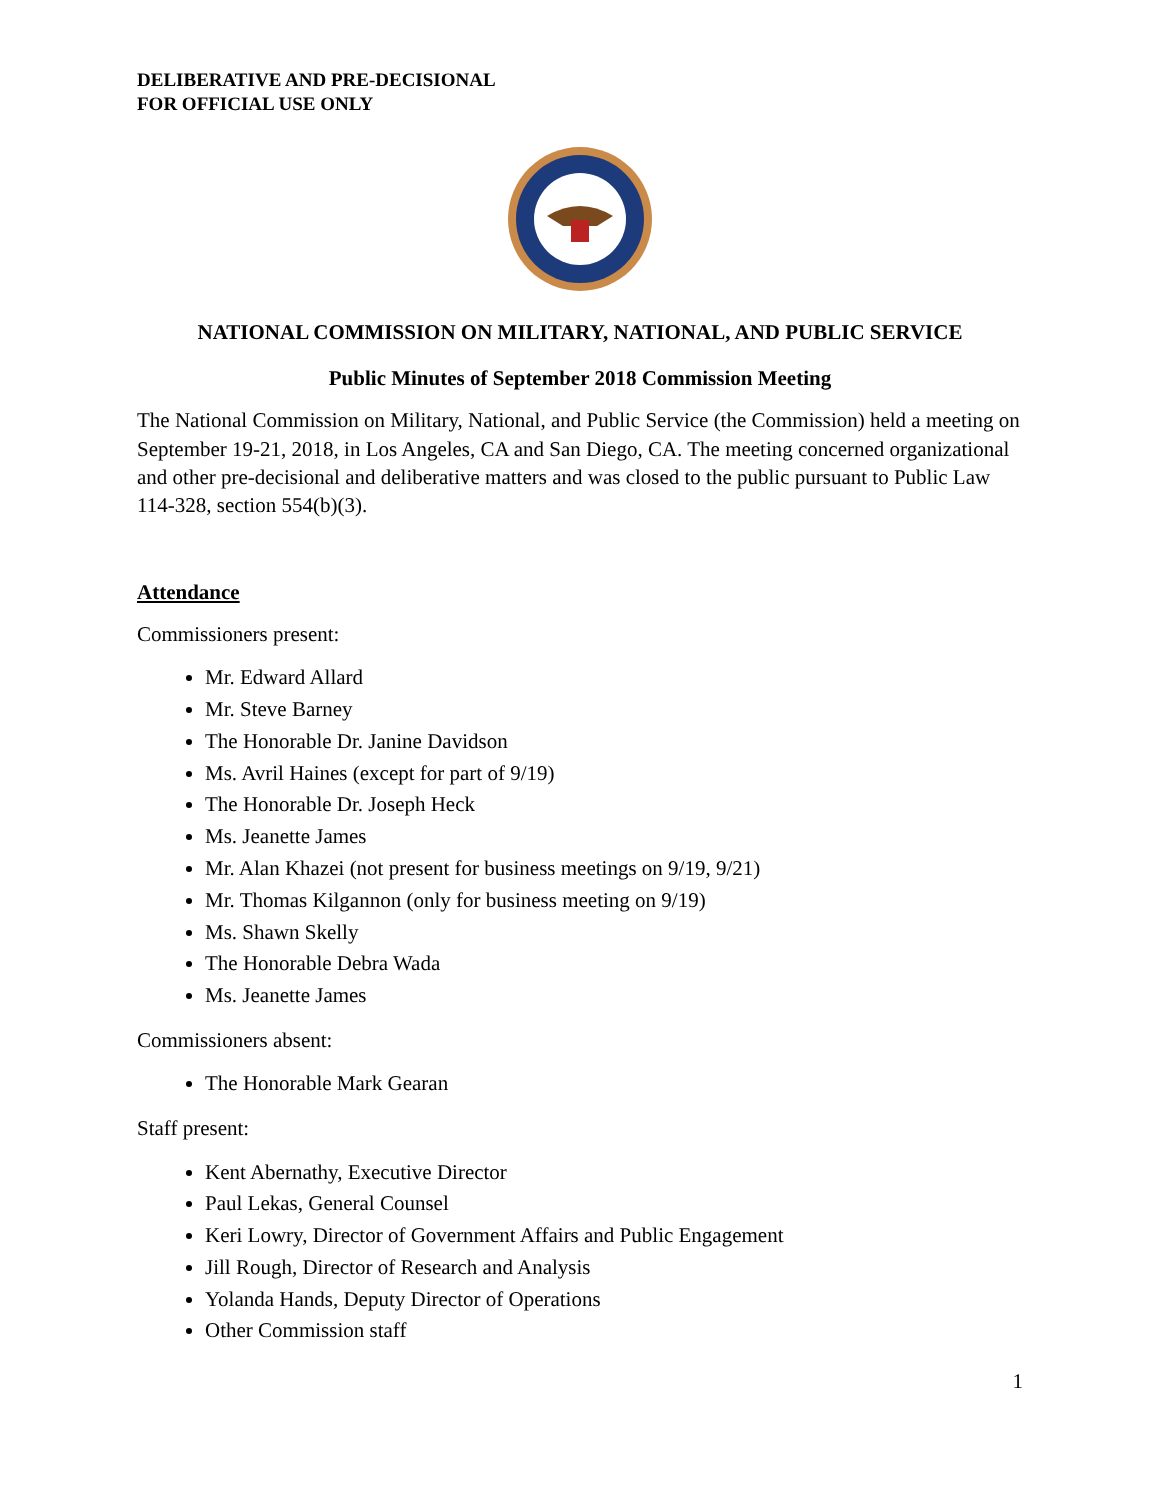DELIBERATIVE AND PRE-DECISIONAL
FOR OFFICIAL USE ONLY
NATIONAL COMMISSION ON MILITARY, NATIONAL, AND PUBLIC SERVICE
Public Minutes of September 2018 Commission Meeting
The National Commission on Military, National, and Public Service (the Commission) held a meeting on September 19-21, 2018, in Los Angeles, CA and San Diego, CA. The meeting concerned organizational and other pre-decisional and deliberative matters and was closed to the public pursuant to Public Law 114-328, section 554(b)(3).
Attendance
Commissioners present:
Mr. Edward Allard
Mr. Steve Barney
The Honorable Dr. Janine Davidson
Ms. Avril Haines (except for part of 9/19)
The Honorable Dr. Joseph Heck
Ms. Jeanette James
Mr. Alan Khazei (not present for business meetings on 9/19, 9/21)
Mr. Thomas Kilgannon (only for business meeting on 9/19)
Ms. Shawn Skelly
The Honorable Debra Wada
Ms. Jeanette James
Commissioners absent:
The Honorable Mark Gearan
Staff present:
Kent Abernathy, Executive Director
Paul Lekas, General Counsel
Keri Lowry, Director of Government Affairs and Public Engagement
Jill Rough, Director of Research and Analysis
Yolanda Hands, Deputy Director of Operations
Other Commission staff
1